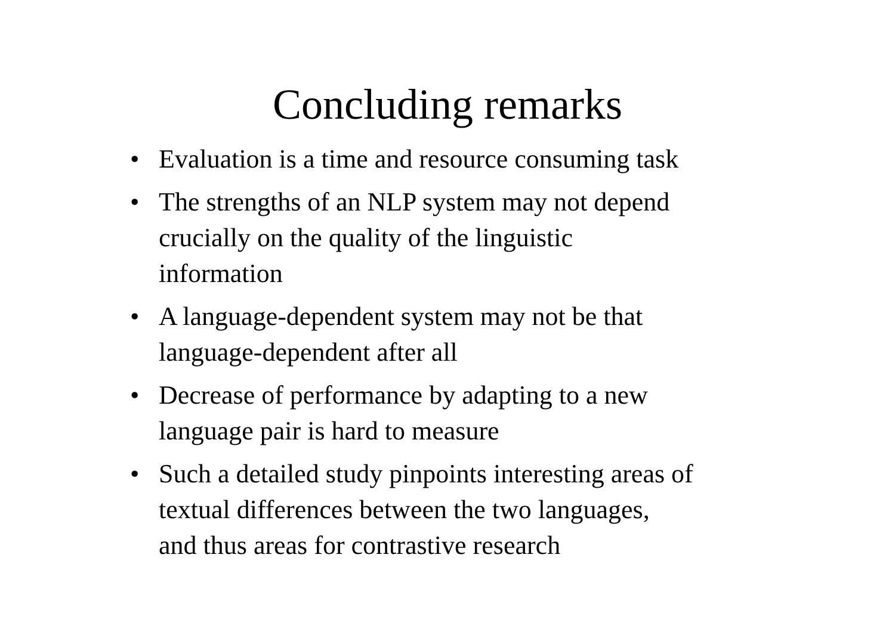Concluding remarks
• Evaluation is a time and resource consuming task
• The strengths of an NLP system may not depend
crucially on the quality of the linguistic
information
• A language-dependent system may not be that
language-dependent after all
• Decrease of performance by adapting to a new
language pair is hard to measure
• Such a detailed study pinpoints interesting areas of
textual differences between the two languages,
and thus areas for contrastive research